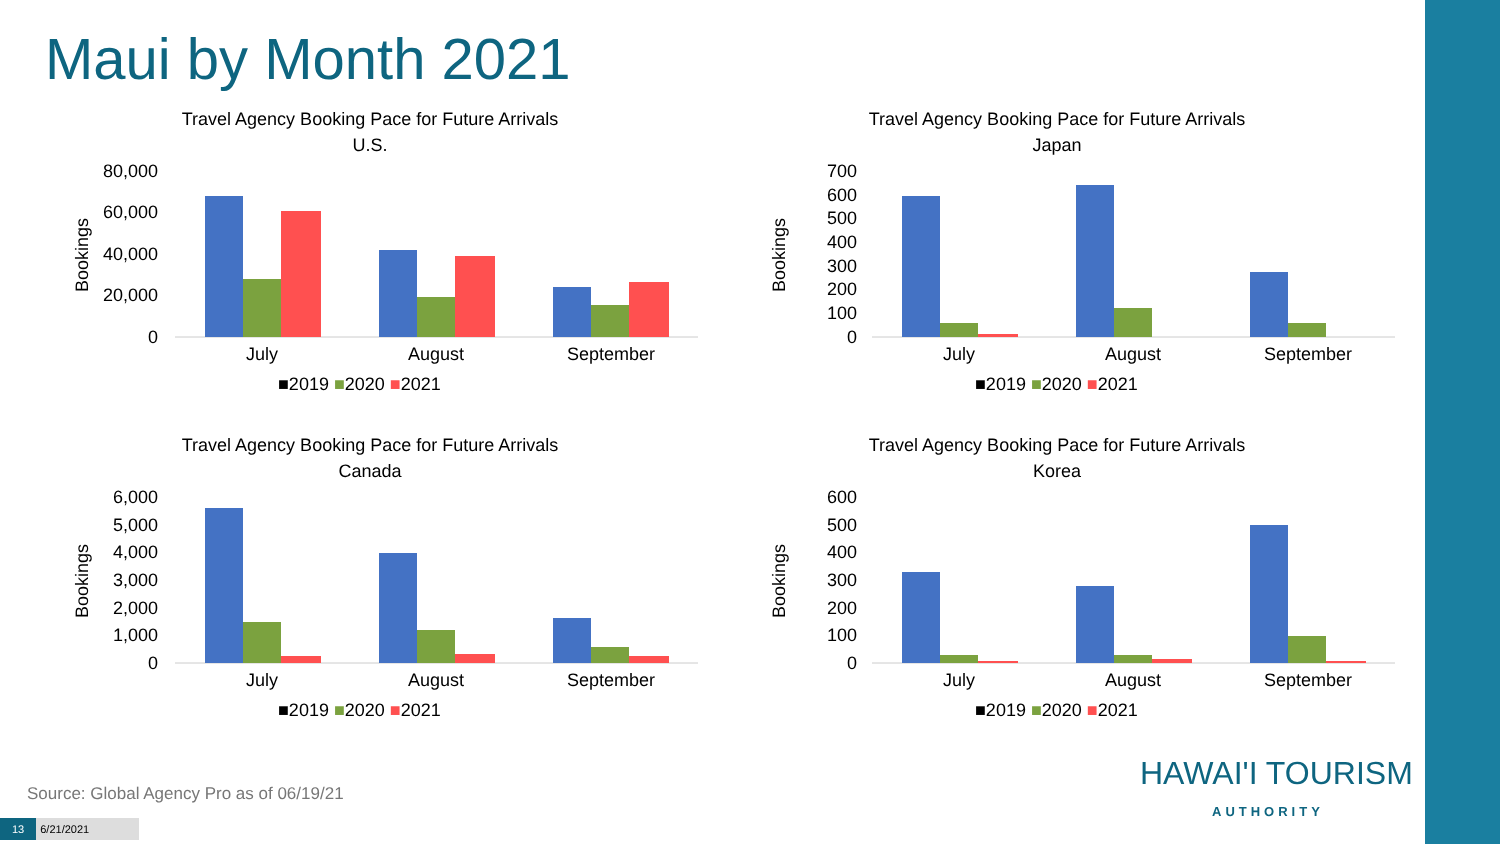Maui by Month 2021
Travel Agency Booking Pace for Future Arrivals
U.S.
Bookings
80,000
60,000
40,000
20,000
0
July
August
September
■2019 ■2020 ■2021
Travel Agency Booking Pace for Future Arrivals
Japan
Bookings
700
600
500
400
300
200
100
0
July
August
September
■2019 ■2020 ■2021
Travel Agency Booking Pace for Future Arrivals
Canada
Bookings
6,000
5,000
4,000
3,000
2,000
1,000
0
July
August
September
■2019 ■2020 ■2021
Travel Agency Booking Pace for Future Arrivals
Korea
Bookings
600
500
400
300
200
100
0
July
August
September
■2019 ■2020 ■2021
Source: Global Agency Pro as of 06/19/21
13 6/21/2021
HAWAI'I TOURISM
AUTHORITY